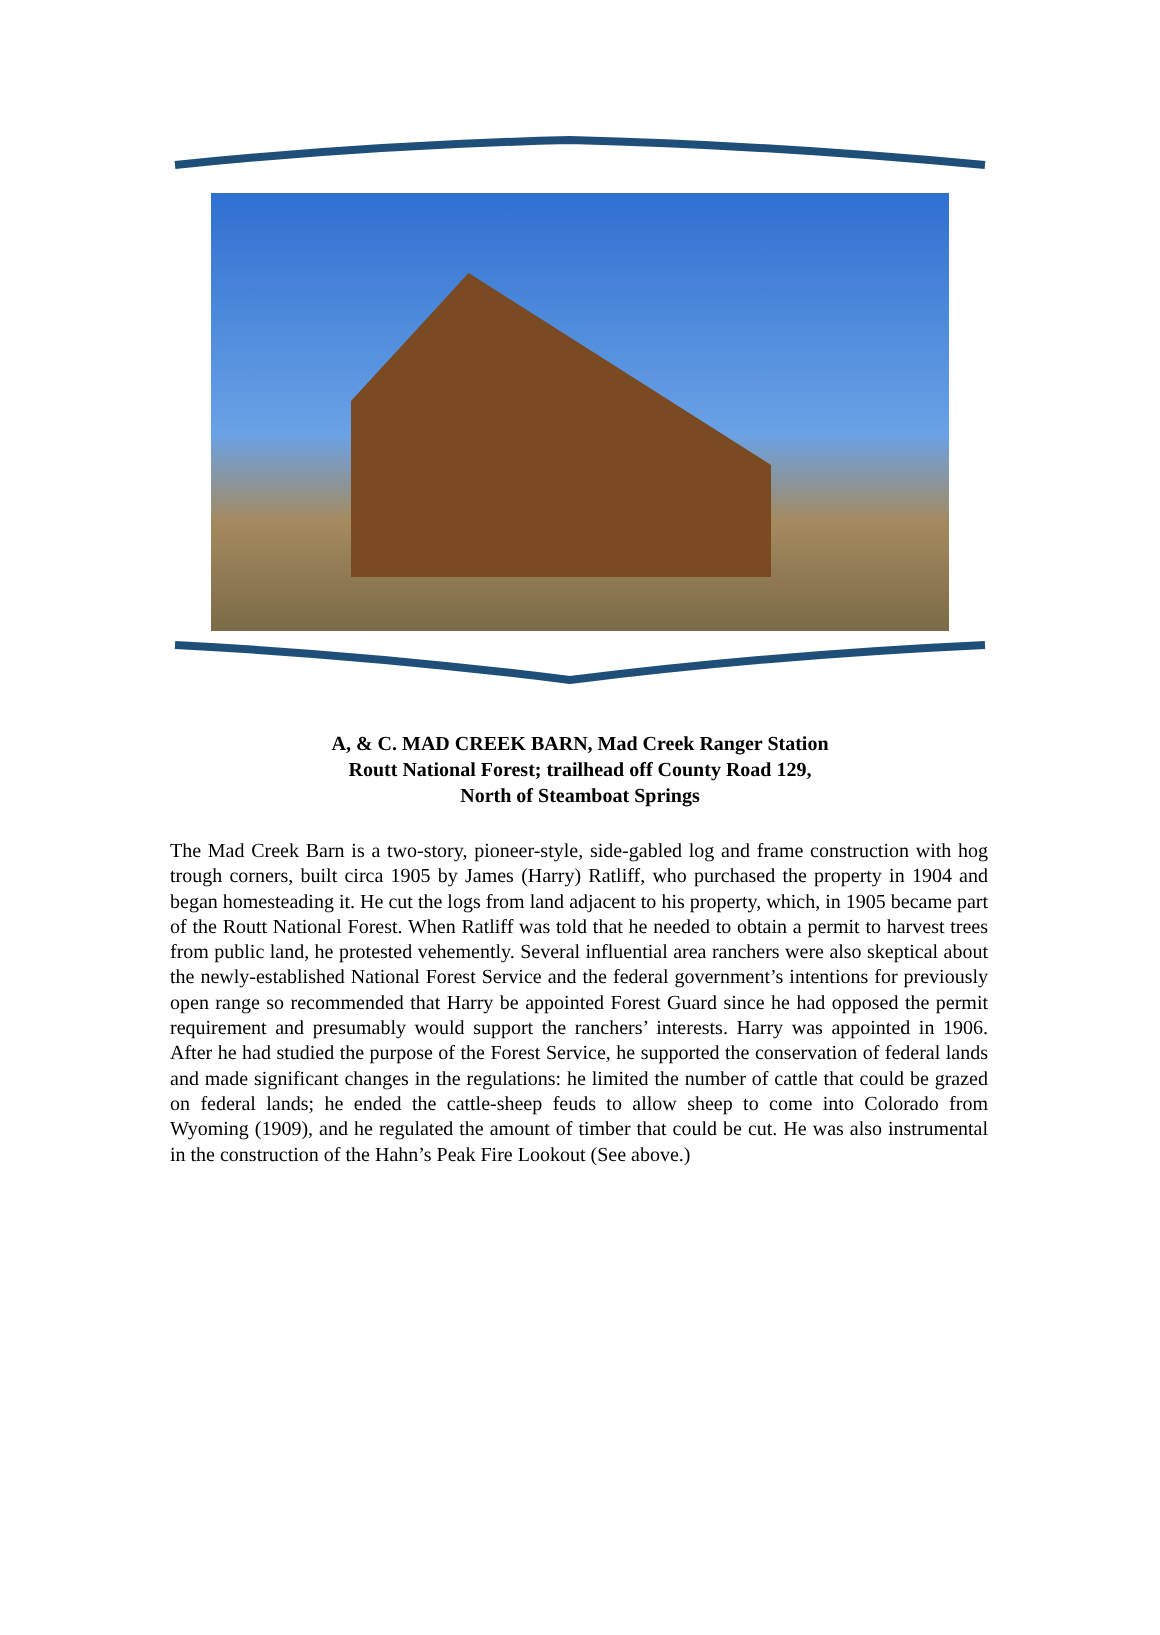A, & C. MAD CREEK BARN, Mad Creek Ranger Station
Routt National Forest; trailhead off County Road 129,
North of Steamboat Springs
The Mad Creek Barn is a two-story, pioneer-style, side-gabled log and frame construction with hog trough corners, built circa 1905 by James (Harry) Ratliff, who purchased the property in 1904 and began homesteading it. He cut the logs from land adjacent to his property, which, in 1905 became part of the Routt National Forest. When Ratliff was told that he needed to obtain a permit to harvest trees from public land, he protested vehemently. Several influential area ranchers were also skeptical about the newly-established National Forest Service and the federal government’s intentions for previously open range so recommended that Harry be appointed Forest Guard since he had opposed the permit requirement and presumably would support the ranchers’ interests. Harry was appointed in 1906. After he had studied the purpose of the Forest Service, he supported the conservation of federal lands and made significant changes in the regulations: he limited the number of cattle that could be grazed on federal lands; he ended the cattle-sheep feuds to allow sheep to come into Colorado from Wyoming (1909), and he regulated the amount of timber that could be cut. He was also instrumental in the construction of the Hahn’s Peak Fire Lookout (See above.)